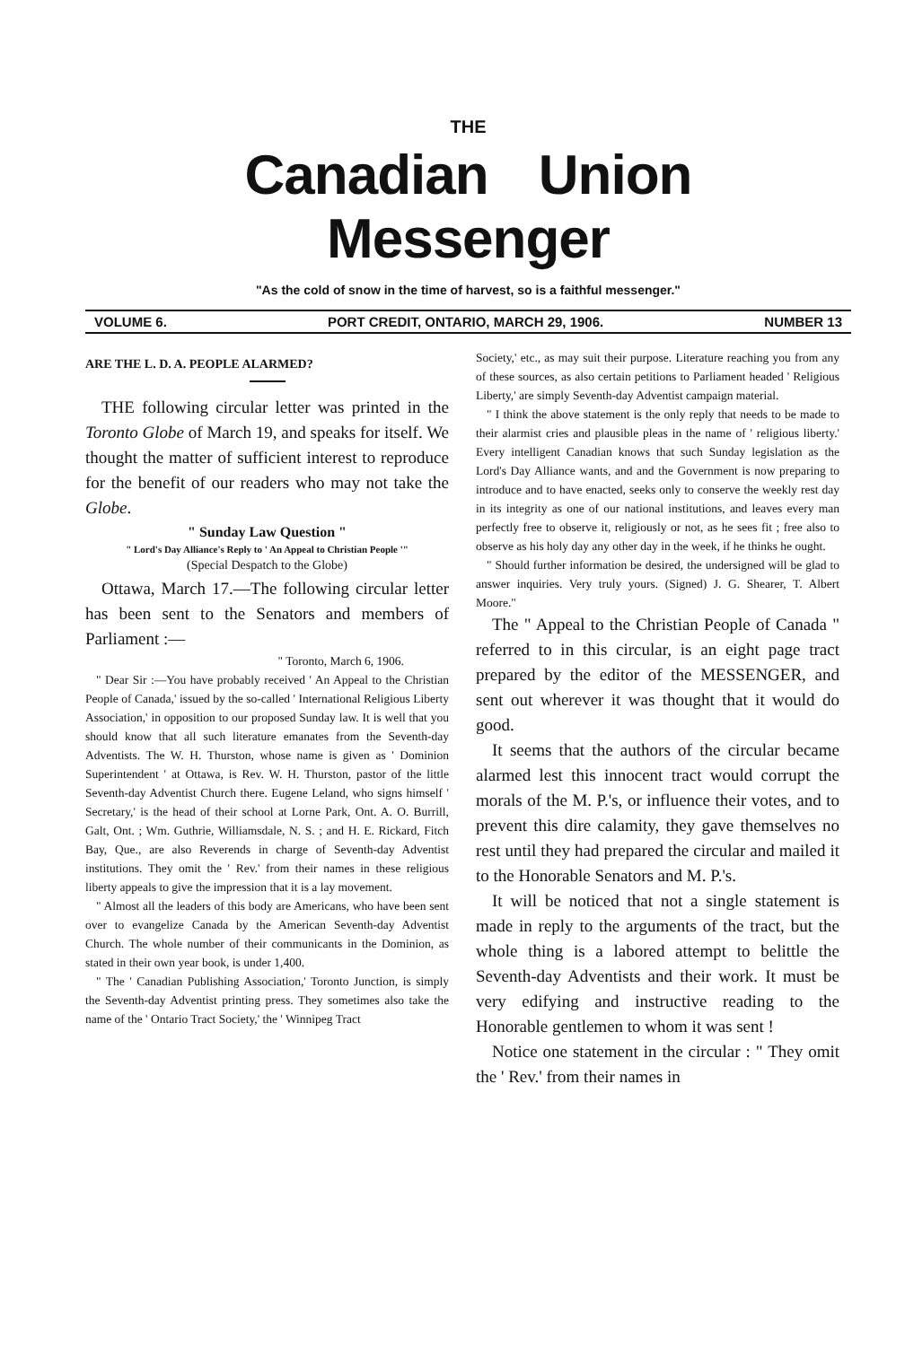THE
Canadian Union Messenger
"As the cold of snow in the time of harvest, so is a faithful messenger."
VOLUME 6. PORT CREDIT, ONTARIO, MARCH 29, 1906. NUMBER 13
ARE THE L. D. A. PEOPLE ALARMED?
THE following circular letter was printed in the Toronto Globe of March 19, and speaks for itself. We thought the matter of sufficient interest to reproduce for the benefit of our readers who may not take the Globe.
" Sunday Law Question "
" Lord's Day Alliance's Reply to ' An Appeal to Christian People '"
(Special Despatch to the Globe)
Ottawa, March 17.—The following circular letter has been sent to the Senators and members of Parliament :—
" Toronto, March 6, 1906.
" Dear Sir :—You have probably received ' An Appeal to the Christian People of Canada,' issued by the so-called ' International Religious Liberty Association,' in opposition to our proposed Sunday law. It is well that you should know that all such literature emanates from the Seventh-day Adventists. The W. H. Thurston, whose name is given as ' Dominion Superintendent ' at Ottawa, is Rev. W. H. Thurston, pastor of the little Seventh-day Adventist Church there. Eugene Leland, who signs himself ' Secretary,' is the head of their school at Lorne Park, Ont. A. O. Burrill, Galt, Ont. ; Wm. Guthrie, Williamsdale, N. S. ; and H. E. Rickard, Fitch Bay, Que., are also Reverends in charge of Seventh-day Adventist institutions. They omit the ' Rev.' from their names in these religious liberty appeals to give the impression that it is a lay movement.
" Almost all the leaders of this body are Americans, who have been sent over to evangelize Canada by the American Seventh-day Adventist Church. The whole number of their communicants in the Dominion, as stated in their own year book, is under 1,400.
" The ' Canadian Publishing Association,' Toronto Junction, is simply the Seventh-day Adventist printing press. They sometimes also take the name of the ' Ontario Tract Society,' the ' Winnipeg Tract
Society,' etc., as may suit their purpose. Literature reaching you from any of these sources, as also certain petitions to Parliament headed ' Religious Liberty,' are simply Seventh-day Adventist campaign material.
" I think the above statement is the only reply that needs to be made to their alarmist cries and plausible pleas in the name of ' religious liberty.' Every intelligent Canadian knows that such Sunday legislation as the Lord's Day Alliance wants, and and the Government is now preparing to introduce and to have enacted, seeks only to conserve the weekly rest day in its integrity as one of our national institutions, and leaves every man perfectly free to observe it, religiously or not, as he sees fit ; free also to observe as his holy day any other day in the week, if he thinks he ought.
" Should further information be desired, the undersigned will be glad to answer inquiries. Very truly yours. (Signed) J. G. Shearer, T. Albert Moore."
The " Appeal to the Christian People of Canada " referred to in this circular, is an eight page tract prepared by the editor of the MESSENGER, and sent out wherever it was thought that it would do good.
It seems that the authors of the circular became alarmed lest this innocent tract would corrupt the morals of the M. P.'s, or influence their votes, and to prevent this dire calamity, they gave themselves no rest until they had prepared the circular and mailed it to the Honorable Senators and M. P.'s.
It will be noticed that not a single statement is made in reply to the arguments of the tract, but the whole thing is a labored attempt to belittle the Seventh-day Adventists and their work. It must be very edifying and instructive reading to the Honorable gentlemen to whom it was sent !
Notice one statement in the circular : " They omit the ' Rev.' from their names in